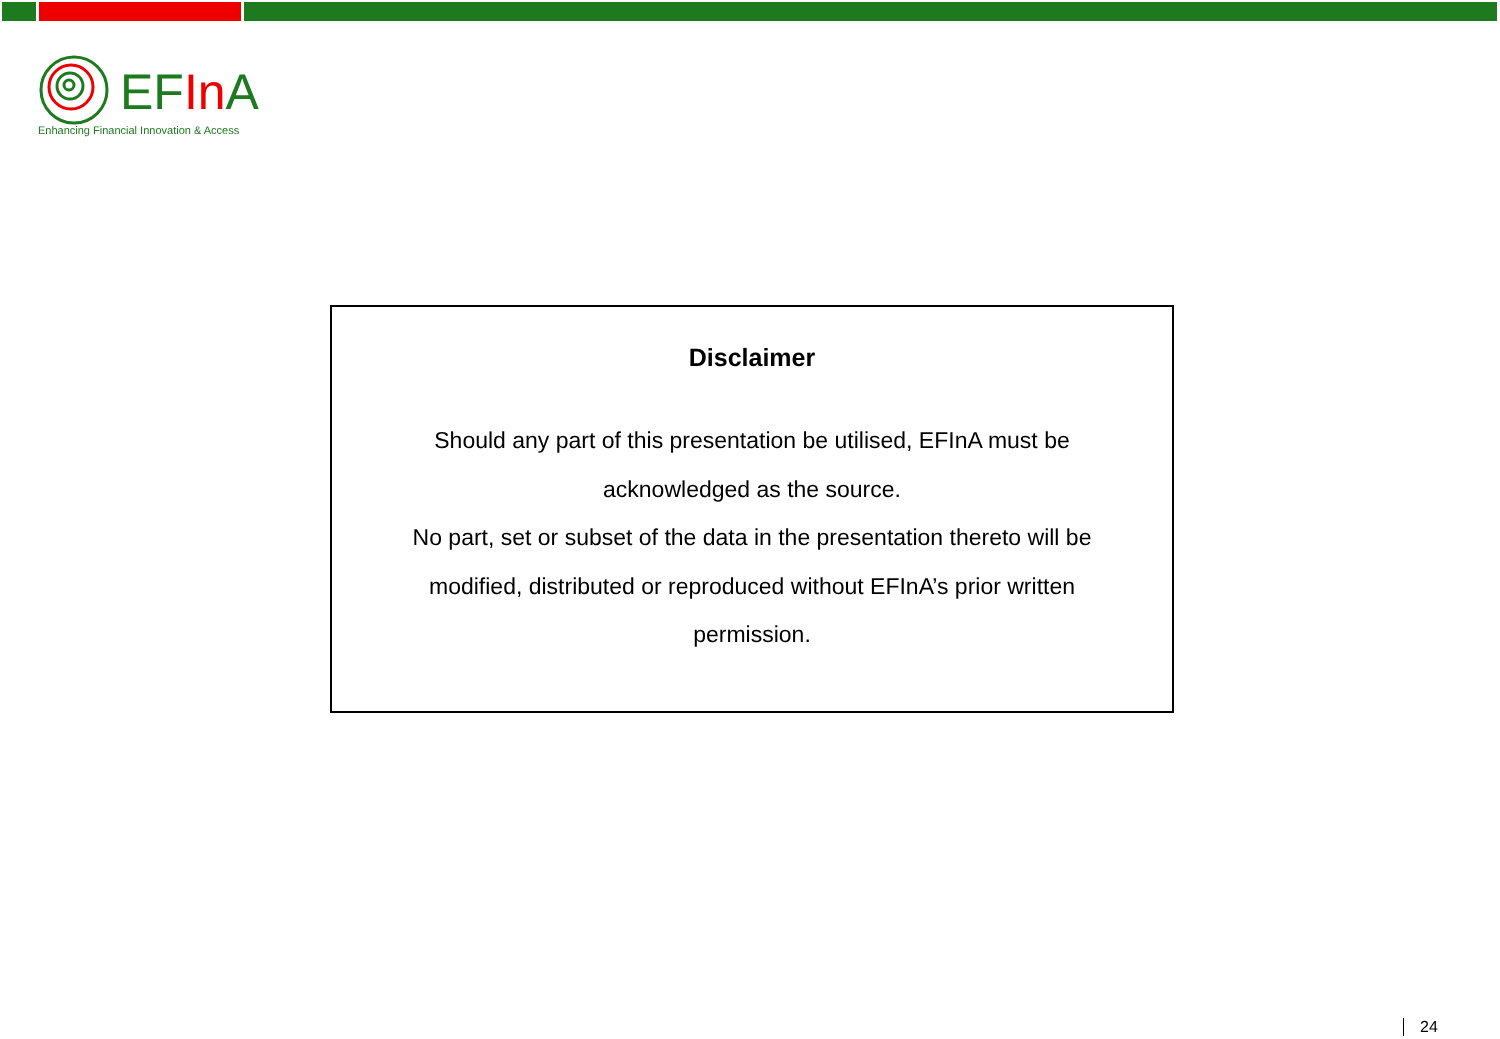EFIn A
Enhancing Financial Innovation & Access
Disclaimer
Should any part of this presentation be utilised, EFInA must be
acknowledged as the source.
No part, set or subset of the data in the presentation thereto will be
modified, distributed or reproduced without EFInA’s prior written
permission.
24